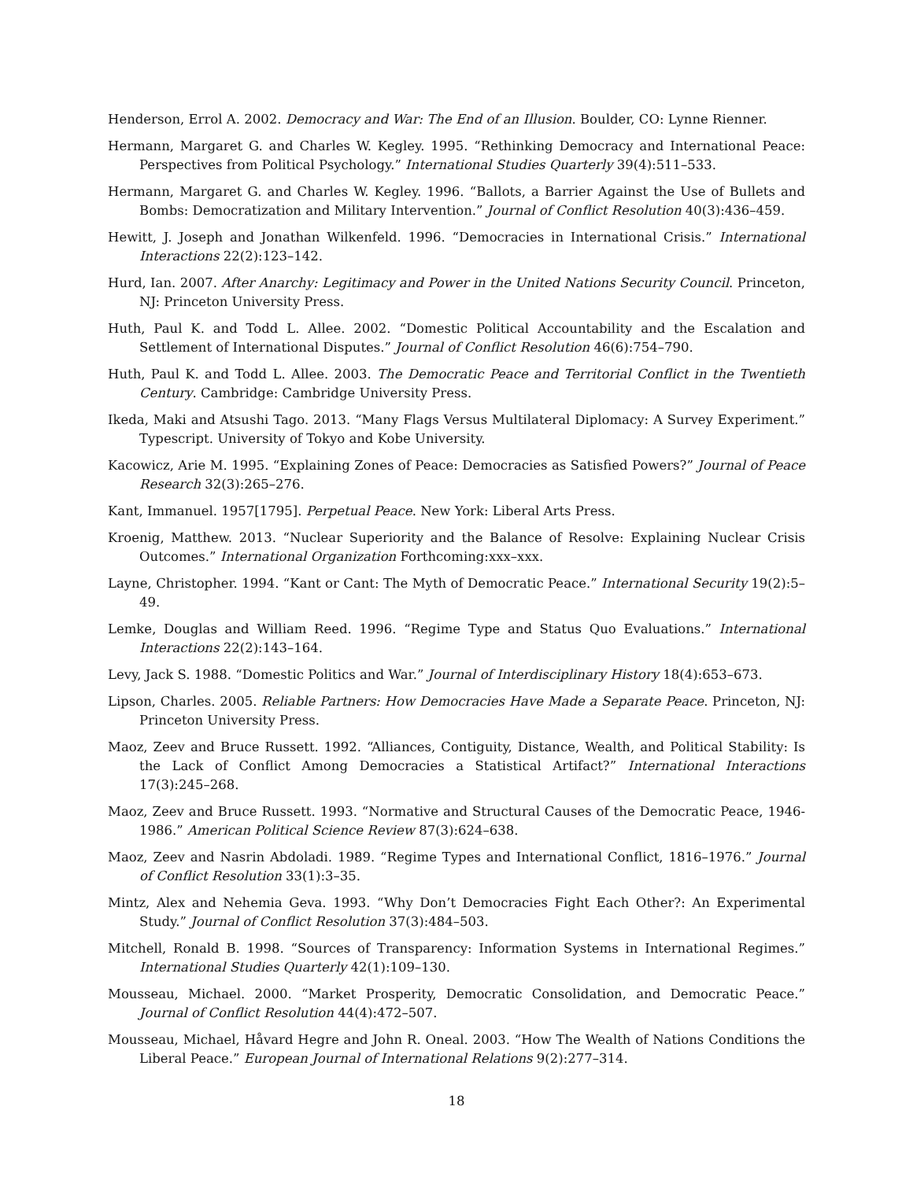Henderson, Errol A. 2002. Democracy and War: The End of an Illusion. Boulder, CO: Lynne Rienner.
Hermann, Margaret G. and Charles W. Kegley. 1995. “Rethinking Democracy and International Peace: Perspectives from Political Psychology.” International Studies Quarterly 39(4):511–533.
Hermann, Margaret G. and Charles W. Kegley. 1996. “Ballots, a Barrier Against the Use of Bullets and Bombs: Democratization and Military Intervention.” Journal of Conflict Resolution 40(3):436–459.
Hewitt, J. Joseph and Jonathan Wilkenfeld. 1996. “Democracies in International Crisis.” International Interactions 22(2):123–142.
Hurd, Ian. 2007. After Anarchy: Legitimacy and Power in the United Nations Security Council. Princeton, NJ: Princeton University Press.
Huth, Paul K. and Todd L. Allee. 2002. “Domestic Political Accountability and the Escalation and Settlement of International Disputes.” Journal of Conflict Resolution 46(6):754–790.
Huth, Paul K. and Todd L. Allee. 2003. The Democratic Peace and Territorial Conflict in the Twentieth Century. Cambridge: Cambridge University Press.
Ikeda, Maki and Atsushi Tago. 2013. “Many Flags Versus Multilateral Diplomacy: A Survey Experiment.” Typescript. University of Tokyo and Kobe University.
Kacowicz, Arie M. 1995. “Explaining Zones of Peace: Democracies as Satisfied Powers?” Journal of Peace Research 32(3):265–276.
Kant, Immanuel. 1957[1795]. Perpetual Peace. New York: Liberal Arts Press.
Kroenig, Matthew. 2013. “Nuclear Superiority and the Balance of Resolve: Explaining Nuclear Crisis Outcomes.” International Organization Forthcoming:xxx–xxx.
Layne, Christopher. 1994. “Kant or Cant: The Myth of Democratic Peace.” International Security 19(2):5–49.
Lemke, Douglas and William Reed. 1996. “Regime Type and Status Quo Evaluations.” International Interactions 22(2):143–164.
Levy, Jack S. 1988. “Domestic Politics and War.” Journal of Interdisciplinary History 18(4):653–673.
Lipson, Charles. 2005. Reliable Partners: How Democracies Have Made a Separate Peace. Princeton, NJ: Princeton University Press.
Maoz, Zeev and Bruce Russett. 1992. “Alliances, Contiguity, Distance, Wealth, and Political Stability: Is the Lack of Conflict Among Democracies a Statistical Artifact?” International Interactions 17(3):245–268.
Maoz, Zeev and Bruce Russett. 1993. “Normative and Structural Causes of the Democratic Peace, 1946-1986.” American Political Science Review 87(3):624–638.
Maoz, Zeev and Nasrin Abdoladi. 1989. “Regime Types and International Conflict, 1816–1976.” Journal of Conflict Resolution 33(1):3–35.
Mintz, Alex and Nehemia Geva. 1993. “Why Don’t Democracies Fight Each Other?: An Experimental Study.” Journal of Conflict Resolution 37(3):484–503.
Mitchell, Ronald B. 1998. “Sources of Transparency: Information Systems in International Regimes.” International Studies Quarterly 42(1):109–130.
Mousseau, Michael. 2000. “Market Prosperity, Democratic Consolidation, and Democratic Peace.” Journal of Conflict Resolution 44(4):472–507.
Mousseau, Michael, Håvard Hegre and John R. Oneal. 2003. “How The Wealth of Nations Conditions the Liberal Peace.” European Journal of International Relations 9(2):277–314.
18